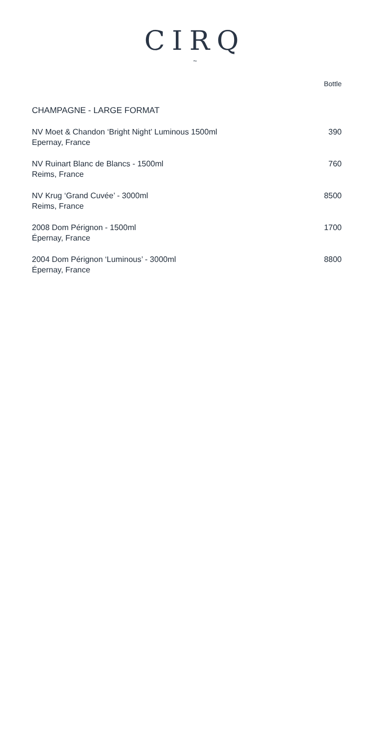CIRQ
~
| | Bottle |
| CHAMPAGNE - LARGE FORMAT | |
| NV Moet & Chandon ‘Bright Night’ Luminous 1500ml Epernay, France | 390 |
| NV Ruinart Blanc de Blancs - 1500ml Reims, France | 760 |
| NV Krug ‘Grand Cuvée’ - 3000ml Reims, France | 8500 |
| 2008 Dom Pérignon - 1500ml Épernay, France | 1700 |
| 2004 Dom Pérignon ‘Luminous’ - 3000ml Épernay, France | 8800 |